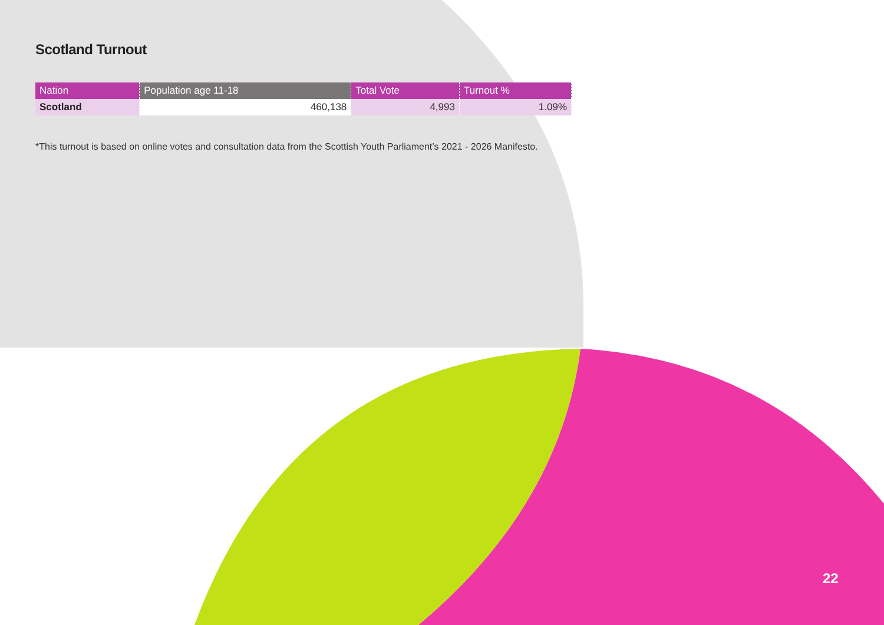Scotland Turnout
| Nation | Population age 11-18 | Total Vote | Turnout % |
| --- | --- | --- | --- |
| Scotland | 460,138 | 4,993 | 1.09% |
*This turnout is based on online votes and consultation data from the Scottish Youth Parliament’s 2021 - 2026 Manifesto.
22